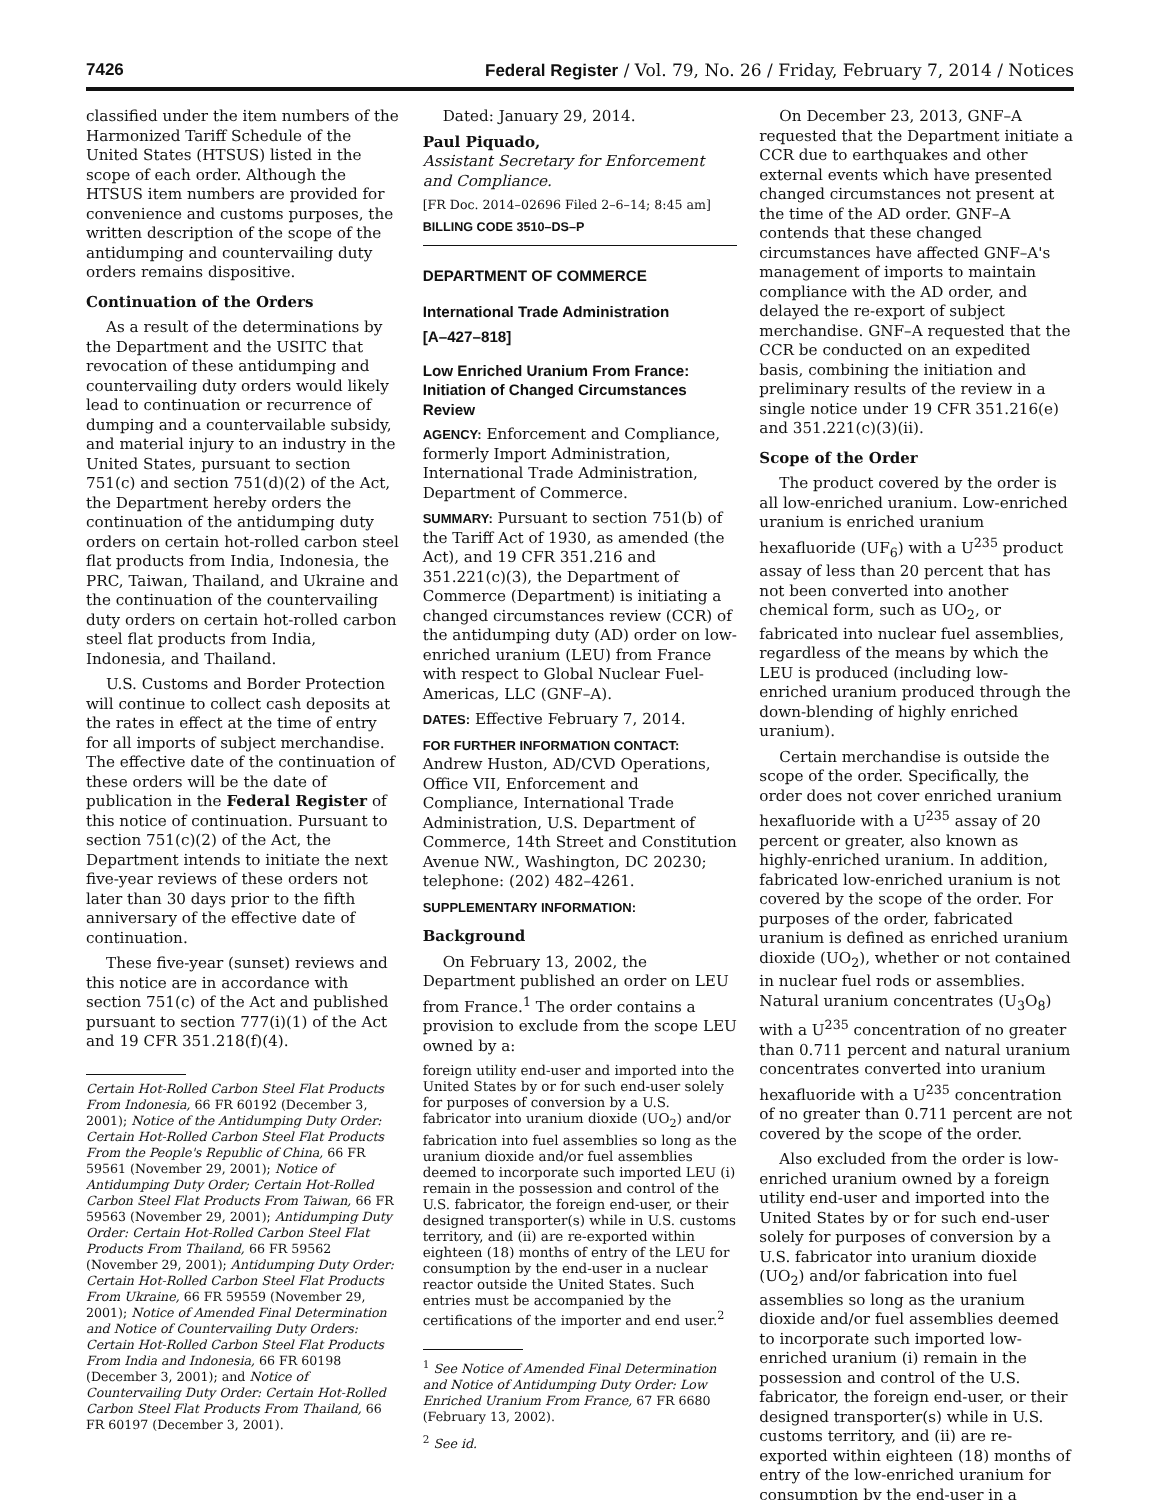7426 Federal Register / Vol. 79, No. 26 / Friday, February 7, 2014 / Notices
classified under the item numbers of the Harmonized Tariff Schedule of the United States (HTSUS) listed in the scope of each order. Although the HTSUS item numbers are provided for convenience and customs purposes, the written description of the scope of the antidumping and countervailing duty orders remains dispositive.
Continuation of the Orders
As a result of the determinations by the Department and the USITC that revocation of these antidumping and countervailing duty orders would likely lead to continuation or recurrence of dumping and a countervailable subsidy, and material injury to an industry in the United States, pursuant to section 751(c) and section 751(d)(2) of the Act, the Department hereby orders the continuation of the antidumping duty orders on certain hot-rolled carbon steel flat products from India, Indonesia, the PRC, Taiwan, Thailand, and Ukraine and the continuation of the countervailing duty orders on certain hot-rolled carbon steel flat products from India, Indonesia, and Thailand.
U.S. Customs and Border Protection will continue to collect cash deposits at the rates in effect at the time of entry for all imports of subject merchandise. The effective date of the continuation of these orders will be the date of publication in the Federal Register of this notice of continuation. Pursuant to section 751(c)(2) of the Act, the Department intends to initiate the next five-year reviews of these orders not later than 30 days prior to the fifth anniversary of the effective date of continuation.
These five-year (sunset) reviews and this notice are in accordance with section 751(c) of the Act and published pursuant to section 777(i)(1) of the Act and 19 CFR 351.218(f)(4).
Certain Hot-Rolled Carbon Steel Flat Products From Indonesia, 66 FR 60192 (December 3, 2001); Notice of the Antidumping Duty Order: Certain Hot-Rolled Carbon Steel Flat Products From the People's Republic of China, 66 FR 59561 (November 29, 2001); Notice of Antidumping Duty Order; Certain Hot-Rolled Carbon Steel Flat Products From Taiwan, 66 FR 59563 (November 29, 2001); Antidumping Duty Order: Certain Hot-Rolled Carbon Steel Flat Products From Thailand, 66 FR 59562 (November 29, 2001); Antidumping Duty Order: Certain Hot-Rolled Carbon Steel Flat Products From Ukraine, 66 FR 59559 (November 29, 2001); Notice of Amended Final Determination and Notice of Countervailing Duty Orders: Certain Hot-Rolled Carbon Steel Flat Products From India and Indonesia, 66 FR 60198 (December 3, 2001); and Notice of Countervailing Duty Order: Certain Hot-Rolled Carbon Steel Flat Products From Thailand, 66 FR 60197 (December 3, 2001).
Dated: January 29, 2014.
Paul Piquado,
Assistant Secretary for Enforcement and Compliance.
[FR Doc. 2014–02696 Filed 2–6–14; 8:45 am]
BILLING CODE 3510–DS–P
DEPARTMENT OF COMMERCE
International Trade Administration
[A–427–818]
Low Enriched Uranium From France: Initiation of Changed Circumstances Review
AGENCY: Enforcement and Compliance, formerly Import Administration, International Trade Administration, Department of Commerce.
SUMMARY: Pursuant to section 751(b) of the Tariff Act of 1930, as amended (the Act), and 19 CFR 351.216 and 351.221(c)(3), the Department of Commerce (Department) is initiating a changed circumstances review (CCR) of the antidumping duty (AD) order on low-enriched uranium (LEU) from France with respect to Global Nuclear Fuel-Americas, LLC (GNF–A).
DATES: Effective February 7, 2014.
FOR FURTHER INFORMATION CONTACT: Andrew Huston, AD/CVD Operations, Office VII, Enforcement and Compliance, International Trade Administration, U.S. Department of Commerce, 14th Street and Constitution Avenue NW., Washington, DC 20230; telephone: (202) 482–4261.
SUPPLEMENTARY INFORMATION:
Background
On February 13, 2002, the Department published an order on LEU from France.<sup>1</sup> The order contains a provision to exclude from the scope LEU owned by a:
foreign utility end-user and imported into the United States by or for such end-user solely for purposes of conversion by a U.S. fabricator into uranium dioxide (UO<sub>2</sub>) and/or fabrication into fuel assemblies so long as the uranium dioxide and/or fuel assemblies deemed to incorporate such imported LEU (i) remain in the possession and control of the U.S. fabricator, the foreign end-user, or their designed transporter(s) while in U.S. customs territory, and (ii) are re-exported within eighteen (18) months of entry of the LEU for consumption by the end-user in a nuclear reactor outside the United States. Such entries must be accompanied by the certifications of the importer and end user.<sup>2</sup>
<sup>1</sup> See Notice of Amended Final Determination and Notice of Antidumping Duty Order: Low Enriched Uranium From France, 67 FR 6680 (February 13, 2002).
<sup>2</sup> See id.
On December 23, 2013, GNF–A requested that the Department initiate a CCR due to earthquakes and other external events which have presented changed circumstances not present at the time of the AD order. GNF–A contends that these changed circumstances have affected GNF–A's management of imports to maintain compliance with the AD order, and delayed the re-export of subject merchandise. GNF–A requested that the CCR be conducted on an expedited basis, combining the initiation and preliminary results of the review in a single notice under 19 CFR 351.216(e) and 351.221(c)(3)(ii).
Scope of the Order
The product covered by the order is all low-enriched uranium. Low-enriched uranium is enriched uranium hexafluoride (UF<sub>6</sub>) with a U<sup>235</sup> product assay of less than 20 percent that has not been converted into another chemical form, such as UO<sub>2</sub>, or fabricated into nuclear fuel assemblies, regardless of the means by which the LEU is produced (including low-enriched uranium produced through the down-blending of highly enriched uranium).
Certain merchandise is outside the scope of the order. Specifically, the order does not cover enriched uranium hexafluoride with a U<sup>235</sup> assay of 20 percent or greater, also known as highly-enriched uranium. In addition, fabricated low-enriched uranium is not covered by the scope of the order. For purposes of the order, fabricated uranium is defined as enriched uranium dioxide (UO<sub>2</sub>), whether or not contained in nuclear fuel rods or assemblies. Natural uranium concentrates (U<sub>3</sub>O<sub>8</sub>) with a U<sup>235</sup> concentration of no greater than 0.711 percent and natural uranium concentrates converted into uranium hexafluoride with a U<sup>235</sup> concentration of no greater than 0.711 percent are not covered by the scope of the order.
Also excluded from the order is low-enriched uranium owned by a foreign utility end-user and imported into the United States by or for such end-user solely for purposes of conversion by a U.S. fabricator into uranium dioxide (UO<sub>2</sub>) and/or fabrication into fuel assemblies so long as the uranium dioxide and/or fuel assemblies deemed to incorporate such imported low-enriched uranium (i) remain in the possession and control of the U.S. fabricator, the foreign end-user, or their designed transporter(s) while in U.S. customs territory, and (ii) are re-exported within eighteen (18) months of entry of the low-enriched uranium for consumption by the end-user in a